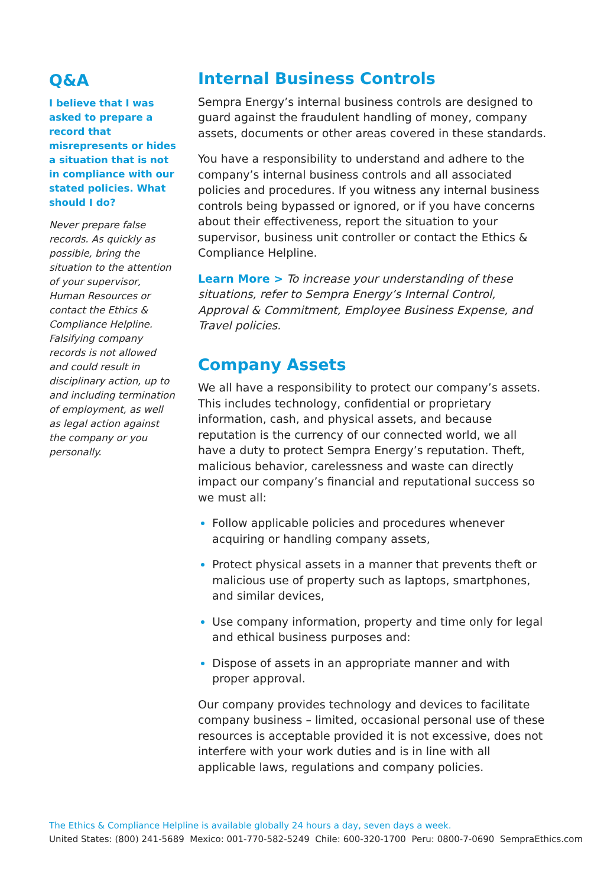Q&A
I believe that I was asked to prepare a record that misrepresents or hides a situation that is not in compliance with our stated policies. What should I do?
Never prepare false records. As quickly as possible, bring the situation to the attention of your supervisor, Human Resources or contact the Ethics & Compliance Helpline. Falsifying company records is not allowed and could result in disciplinary action, up to and including termination of employment, as well as legal action against the company or you personally.
Internal Business Controls
Sempra Energy’s internal business controls are designed to guard against the fraudulent handling of money, company assets, documents or other areas covered in these standards.
You have a responsibility to understand and adhere to the company’s internal business controls and all associated policies and procedures. If you witness any internal business controls being bypassed or ignored, or if you have concerns about their effectiveness, report the situation to your supervisor, business unit controller or contact the Ethics & Compliance Helpline.
Learn More > To increase your understanding of these situations, refer to Sempra Energy’s Internal Control, Approval & Commitment, Employee Business Expense, and Travel policies.
Company Assets
We all have a responsibility to protect our company’s assets. This includes technology, confidential or proprietary information, cash, and physical assets, and because reputation is the currency of our connected world, we all have a duty to protect Sempra Energy’s reputation. Theft, malicious behavior, carelessness and waste can directly impact our company’s financial and reputational success so we must all:
Follow applicable policies and procedures whenever acquiring or handling company assets,
Protect physical assets in a manner that prevents theft or malicious use of property such as laptops, smartphones, and similar devices,
Use company information, property and time only for legal and ethical business purposes and:
Dispose of assets in an appropriate manner and with proper approval.
Our company provides technology and devices to facilitate company business – limited, occasional personal use of these resources is acceptable provided it is not excessive, does not interfere with your work duties and is in line with all applicable laws, regulations and company policies.
The Ethics & Compliance Helpline is available globally 24 hours a day, seven days a week.
United States: (800) 241-5689 Mexico: 001-770-582-5249 Chile: 600-320-1700 Peru: 0800-7-0690 SempraEthics.com